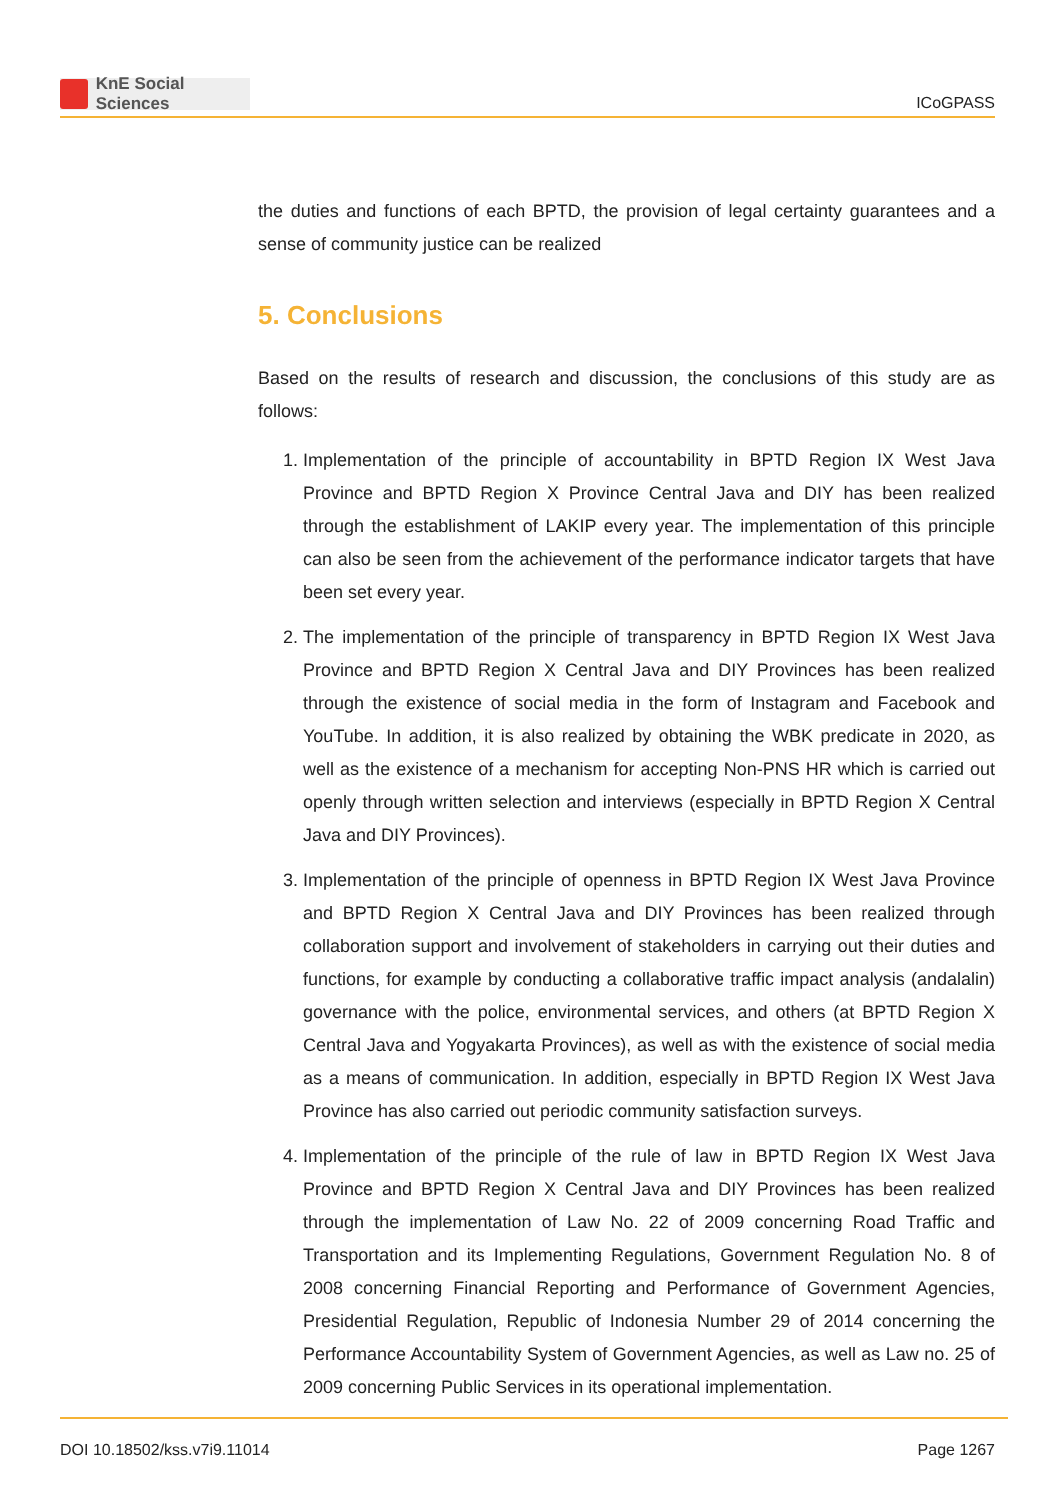KnE Social Sciences
ICoGPASS
the duties and functions of each BPTD, the provision of legal certainty guarantees and a sense of community justice can be realized
5. Conclusions
Based on the results of research and discussion, the conclusions of this study are as follows:
1. Implementation of the principle of accountability in BPTD Region IX West Java Province and BPTD Region X Province Central Java and DIY has been realized through the establishment of LAKIP every year. The implementation of this principle can also be seen from the achievement of the performance indicator targets that have been set every year.
2. The implementation of the principle of transparency in BPTD Region IX West Java Province and BPTD Region X Central Java and DIY Provinces has been realized through the existence of social media in the form of Instagram and Facebook and YouTube. In addition, it is also realized by obtaining the WBK predicate in 2020, as well as the existence of a mechanism for accepting Non-PNS HR which is carried out openly through written selection and interviews (especially in BPTD Region X Central Java and DIY Provinces).
3. Implementation of the principle of openness in BPTD Region IX West Java Province and BPTD Region X Central Java and DIY Provinces has been realized through collaboration support and involvement of stakeholders in carrying out their duties and functions, for example by conducting a collaborative traffic impact analysis (andalalin) governance with the police, environmental services, and others (at BPTD Region X Central Java and Yogyakarta Provinces), as well as with the existence of social media as a means of communication. In addition, especially in BPTD Region IX West Java Province has also carried out periodic community satisfaction surveys.
4. Implementation of the principle of the rule of law in BPTD Region IX West Java Province and BPTD Region X Central Java and DIY Provinces has been realized through the implementation of Law No. 22 of 2009 concerning Road Traffic and Transportation and its Implementing Regulations, Government Regulation No. 8 of 2008 concerning Financial Reporting and Performance of Government Agencies, Presidential Regulation, Republic of Indonesia Number 29 of 2014 concerning the Performance Accountability System of Government Agencies, as well as Law no. 25 of 2009 concerning Public Services in its operational implementation.
DOI 10.18502/kss.v7i9.11014 Page 1267